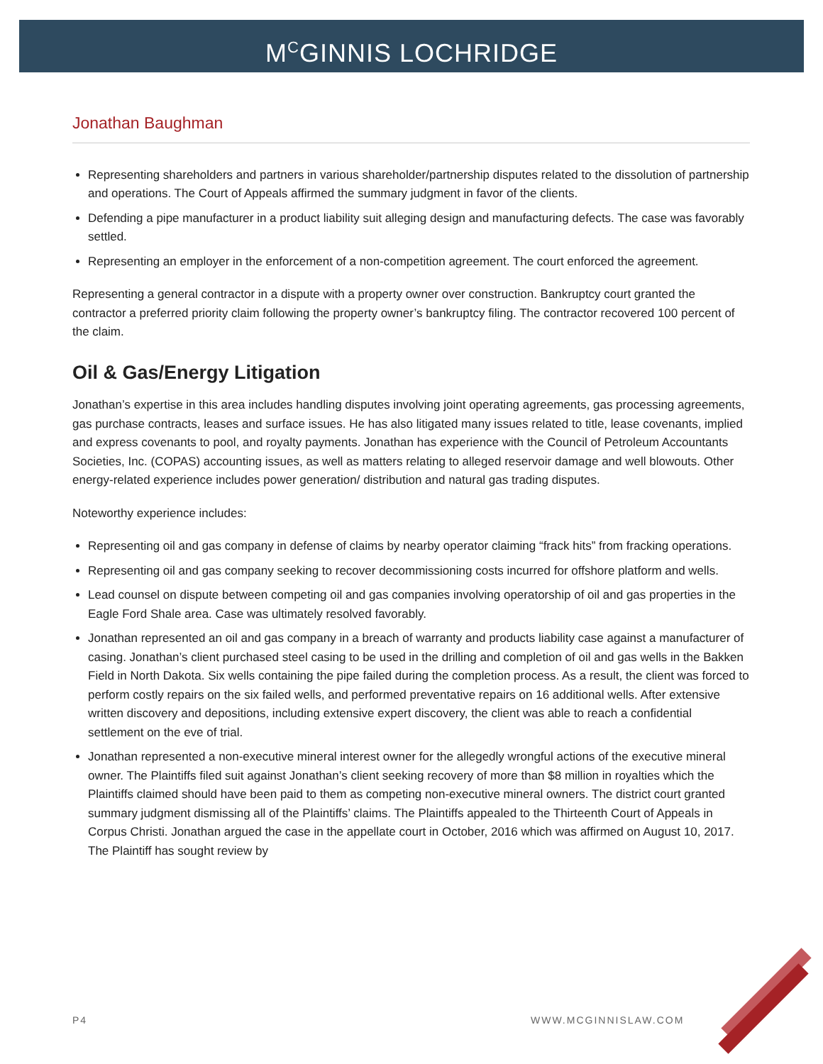M<sup>C</sup>GINNIS LOCHRIDGE
Jonathan Baughman
Representing shareholders and partners in various shareholder/partnership disputes related to the dissolution of partnership and operations. The Court of Appeals affirmed the summary judgment in favor of the clients.
Defending a pipe manufacturer in a product liability suit alleging design and manufacturing defects. The case was favorably settled.
Representing an employer in the enforcement of a non-competition agreement. The court enforced the agreement.
Representing a general contractor in a dispute with a property owner over construction. Bankruptcy court granted the contractor a preferred priority claim following the property owner’s bankruptcy filing. The contractor recovered 100 percent of the claim.
Oil & Gas/Energy Litigation
Jonathan’s expertise in this area includes handling disputes involving joint operating agreements, gas processing agreements, gas purchase contracts, leases and surface issues. He has also litigated many issues related to title, lease covenants, implied and express covenants to pool, and royalty payments. Jonathan has experience with the Council of Petroleum Accountants Societies, Inc. (COPAS) accounting issues, as well as matters relating to alleged reservoir damage and well blowouts. Other energy-related experience includes power generation/ distribution and natural gas trading disputes.
Noteworthy experience includes:
Representing oil and gas company in defense of claims by nearby operator claiming “frack hits” from fracking operations.
Representing oil and gas company seeking to recover decommissioning costs incurred for offshore platform and wells.
Lead counsel on dispute between competing oil and gas companies involving operatorship of oil and gas properties in the Eagle Ford Shale area. Case was ultimately resolved favorably.
Jonathan represented an oil and gas company in a breach of warranty and products liability case against a manufacturer of casing. Jonathan’s client purchased steel casing to be used in the drilling and completion of oil and gas wells in the Bakken Field in North Dakota. Six wells containing the pipe failed during the completion process. As a result, the client was forced to perform costly repairs on the six failed wells, and performed preventative repairs on 16 additional wells. After extensive written discovery and depositions, including extensive expert discovery, the client was able to reach a confidential settlement on the eve of trial.
Jonathan represented a non-executive mineral interest owner for the allegedly wrongful actions of the executive mineral owner. The Plaintiffs filed suit against Jonathan’s client seeking recovery of more than $8 million in royalties which the Plaintiffs claimed should have been paid to them as competing non-executive mineral owners. The district court granted summary judgment dismissing all of the Plaintiffs’ claims. The Plaintiffs appealed to the Thirteenth Court of Appeals in Corpus Christi. Jonathan argued the case in the appellate court in October, 2016 which was affirmed on August 10, 2017. The Plaintiff has sought review by
P4 WWW.MCGINNISLAW.COM